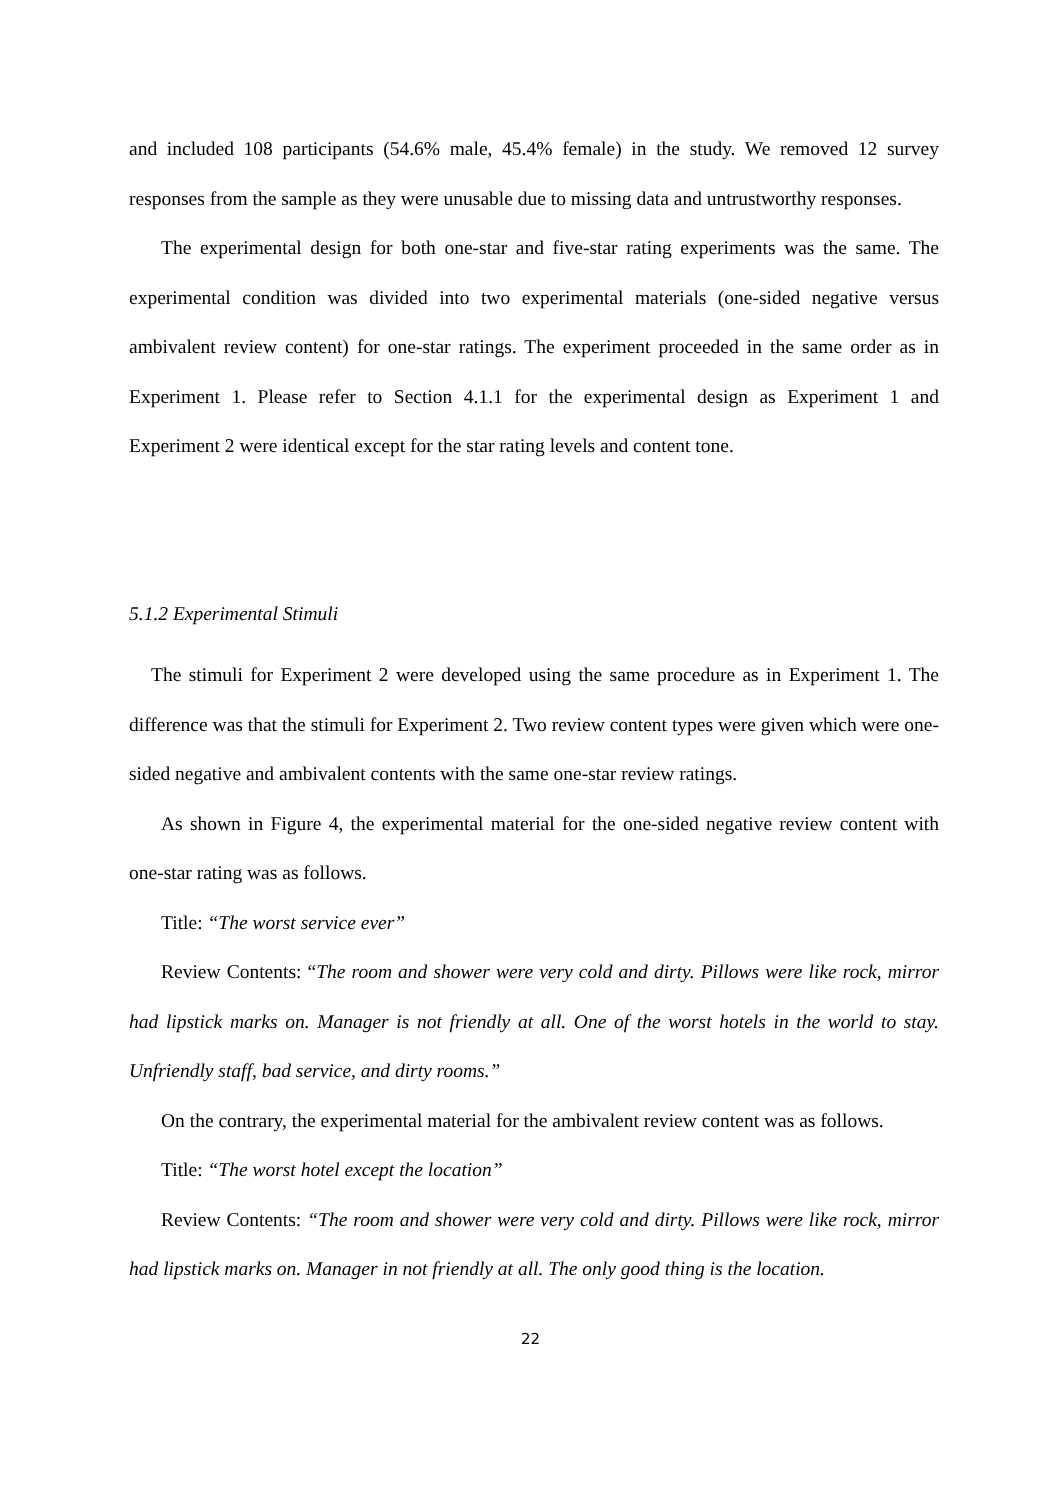and included 108 participants (54.6% male, 45.4% female) in the study. We removed 12 survey responses from the sample as they were unusable due to missing data and untrustworthy responses.
The experimental design for both one-star and five-star rating experiments was the same. The experimental condition was divided into two experimental materials (one-sided negative versus ambivalent review content) for one-star ratings. The experiment proceeded in the same order as in Experiment 1. Please refer to Section 4.1.1 for the experimental design as Experiment 1 and Experiment 2 were identical except for the star rating levels and content tone.
5.1.2 Experimental Stimuli
The stimuli for Experiment 2 were developed using the same procedure as in Experiment 1. The difference was that the stimuli for Experiment 2. Two review content types were given which were one-sided negative and ambivalent contents with the same one-star review ratings.
As shown in Figure 4, the experimental material for the one-sided negative review content with one-star rating was as follows.
Title: “The worst service ever”
Review Contents: “The room and shower were very cold and dirty. Pillows were like rock, mirror had lipstick marks on. Manager is not friendly at all. One of the worst hotels in the world to stay. Unfriendly staff, bad service, and dirty rooms.”
On the contrary, the experimental material for the ambivalent review content was as follows.
Title: “The worst hotel except the location”
Review Contents: “The room and shower were very cold and dirty. Pillows were like rock, mirror had lipstick marks on. Manager in not friendly at all. The only good thing is the location.
22